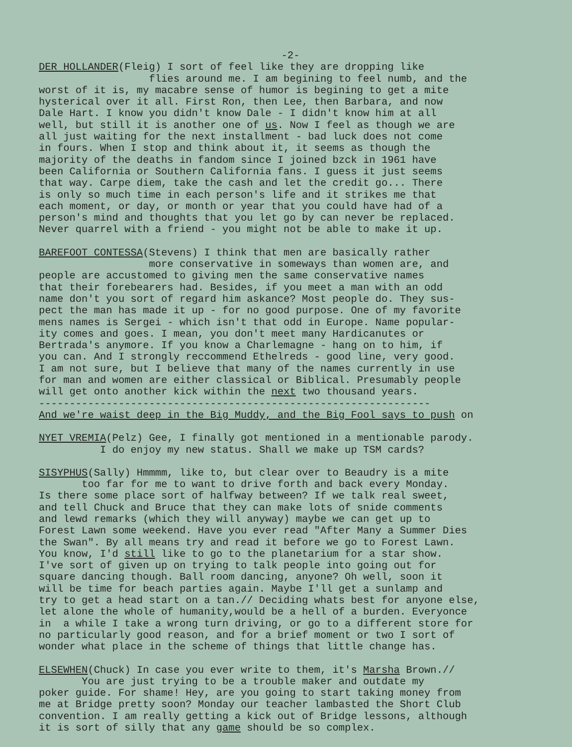-2-
DER HOLLANDER(Fleig) I sort of feel like they are dropping like flies around me. I am begining to feel numb, and the worst of it is, my macabre sense of humor is begining to get a mite hysterical over it all. First Ron, then Lee, then Barbara, and now Dale Hart. I know you didn't know Dale - I didn't know him at all well, but still it is another one of us. Now I feel as though we are all just waiting for the next installment - bad luck does not come in fours. When I stop and think about it, it seems as though the majority of the deaths in fandom since I joined bzck in 1961 have been California or Southern California fans. I guess it just seems that way. Carpe diem, take the cash and let the credit go... There is only so much time in each person's life and it strikes me that each moment, or day, or month or year that you could have had of a person's mind and thoughts that you let go by can never be replaced. Never quarrel with a friend - you might not be able to make it up.
BAREFOOT CONTESSA(Stevens) I think that men are basically rather more conservative in someways than women are, and people are accustomed to giving men the same conservative names that their forebearers had. Besides, if you meet a man with an odd name don't you sort of regard him askance? Most people do. They sus- pect the man has made it up - for no good purpose. One of my favorite mens names is Sergei - which isn't that odd in Europe. Name popular- ity comes and goes. I mean, you don't meet many Hardicanutes or Bertrada's anymore. If you know a Charlemagne - hang on to him, if you can. And I strongly reccommend Ethelreds - good line, very good. I am not sure, but I believe that many of the names currently in use for man and women are either classical or Biblical. Presumably people will get onto another kick within the next two thousand years. ---------------------------------------------------------------- And we're waist deep in the Big Muddy, and the Big Fool says to push on
NYET VREMIA(Pelz) Gee, I finally got mentioned in a mentionable parody. I do enjoy my new status. Shall we make up TSM cards?
SISYPHUS(Sally) Hmmmm, like to, but clear over to Beaudry is a mite too far for me to want to drive forth and back every Monday. Is there some place sort of halfway between? If we talk real sweet, and tell Chuck and Bruce that they can make lots of snide comments and lewd remarks (which they will anyway) maybe we can get up to Forest Lawn some weekend. Have you ever read "After Many a Summer Dies the Swan". By all means try and read it before we go to Forest Lawn. You know, I'd still like to go to the planetarium for a star show. I've sort of given up on trying to talk people into going out for square dancing though. Ball room dancing, anyone? Oh well, soon it will be time for beach parties again. Maybe I'll get a sunlamp and try to get a head start on a tan.// Deciding whats best for anyone else, let alone the whole of humanity,would be a hell of a burden. Everyonce in a while I take a wrong turn driving, or go to a different store for no particularly good reason, and for a brief moment or two I sort of wonder what place in the scheme of things that little change has.
ELSEWHEN(Chuck) In case you ever write to them, it's Marsha Brown.// You are just trying to be a trouble maker and outdate my poker guide. For shame! Hey, are you going to start taking money from me at Bridge pretty soon? Monday our teacher lambasted the Short Club convention. I am really getting a kick out of Bridge lessons, although it is sort of silly that any game should be so complex.